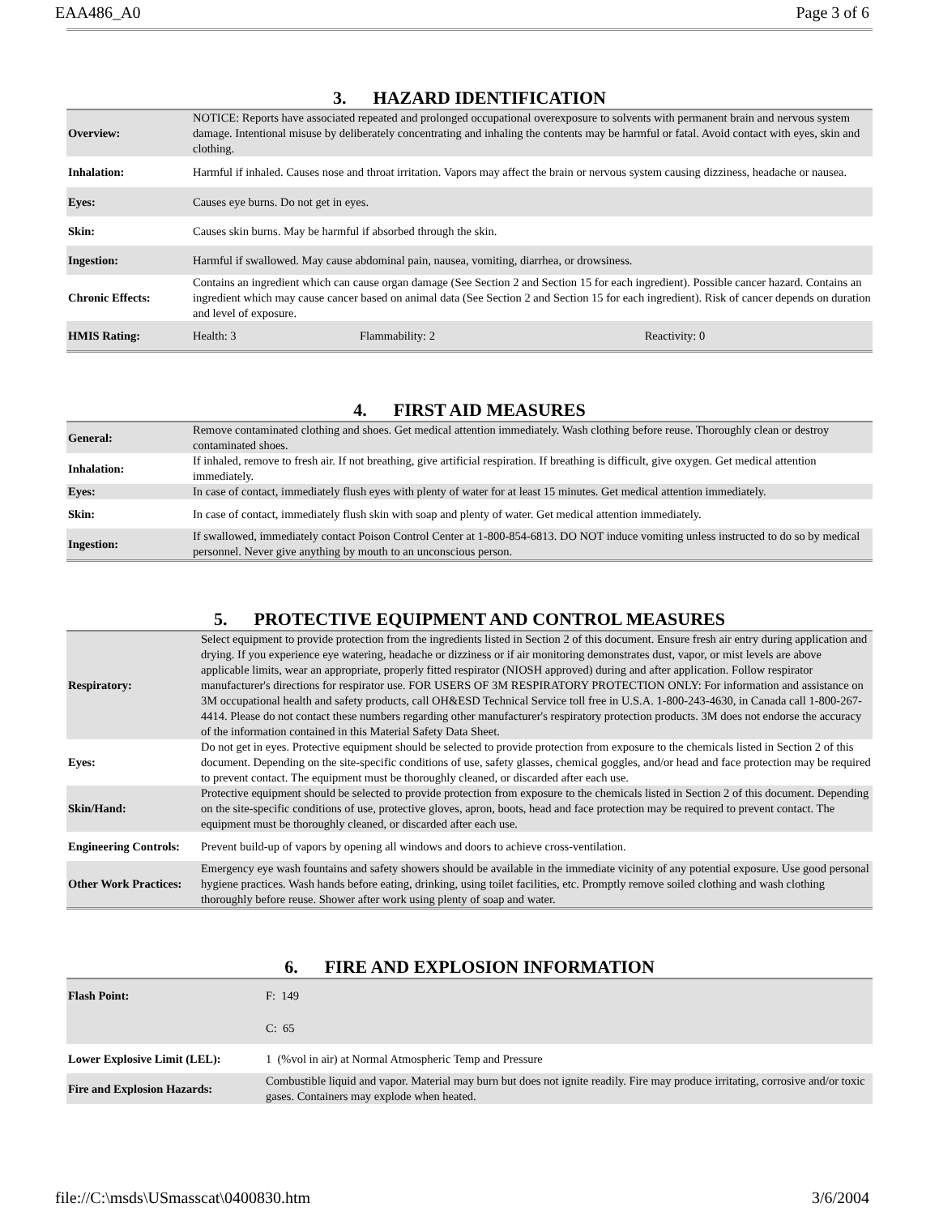EAA486_A0 Page 3 of 6
3. HAZARD IDENTIFICATION
| Overview: | NOTICE: Reports have associated repeated and prolonged occupational overexposure to solvents with permanent brain and nervous system damage. Intentional misuse by deliberately concentrating and inhaling the contents may be harmful or fatal. Avoid contact with eyes, skin and clothing. | | |
| Inhalation: | Harmful if inhaled. Causes nose and throat irritation. Vapors may affect the brain or nervous system causing dizziness, headache or nausea. | | |
| Eyes: | Causes eye burns. Do not get in eyes. | | |
| Skin: | Causes skin burns. May be harmful if absorbed through the skin. | | |
| Ingestion: | Harmful if swallowed. May cause abdominal pain, nausea, vomiting, diarrhea, or drowsiness. | | |
| Chronic Effects: | Contains an ingredient which can cause organ damage (See Section 2 and Section 15 for each ingredient). Possible cancer hazard. Contains an ingredient which may cause cancer based on animal data (See Section 2 and Section 15 for each ingredient). Risk of cancer depends on duration and level of exposure. | | |
| HMIS Rating: | Health: 3 | Flammability: 2 | Reactivity: 0 |
4. FIRST AID MEASURES
| General: | Remove contaminated clothing and shoes. Get medical attention immediately. Wash clothing before reuse. Thoroughly clean or destroy contaminated shoes. |
| Inhalation: | If inhaled, remove to fresh air. If not breathing, give artificial respiration. If breathing is difficult, give oxygen. Get medical attention immediately. |
| Eyes: | In case of contact, immediately flush eyes with plenty of water for at least 15 minutes. Get medical attention immediately. |
| Skin: | In case of contact, immediately flush skin with soap and plenty of water. Get medical attention immediately. |
| Ingestion: | If swallowed, immediately contact Poison Control Center at 1-800-854-6813. DO NOT induce vomiting unless instructed to do so by medical personnel. Never give anything by mouth to an unconscious person. |
5. PROTECTIVE EQUIPMENT AND CONTROL MEASURES
| Respiratory: | Select equipment to provide protection from the ingredients listed in Section 2 of this document. Ensure fresh air entry during application and drying. If you experience eye watering, headache or dizziness or if air monitoring demonstrates dust, vapor, or mist levels are above applicable limits, wear an appropriate, properly fitted respirator (NIOSH approved) during and after application. Follow respirator manufacturer's directions for respirator use. FOR USERS OF 3M RESPIRATORY PROTECTION ONLY: For information and assistance on 3M occupational health and safety products, call OH&ESD Technical Service toll free in U.S.A. 1-800-243-4630, in Canada call 1-800-267-4414. Please do not contact these numbers regarding other manufacturer's respiratory protection products. 3M does not endorse the accuracy of the information contained in this Material Safety Data Sheet. |
| Eyes: | Do not get in eyes. Protective equipment should be selected to provide protection from exposure to the chemicals listed in Section 2 of this document. Depending on the site-specific conditions of use, safety glasses, chemical goggles, and/or head and face protection may be required to prevent contact. The equipment must be thoroughly cleaned, or discarded after each use. |
| Skin/Hand: | Protective equipment should be selected to provide protection from exposure to the chemicals listed in Section 2 of this document. Depending on the site-specific conditions of use, protective gloves, apron, boots, head and face protection may be required to prevent contact. The equipment must be thoroughly cleaned, or discarded after each use. |
| Engineering Controls: | Prevent build-up of vapors by opening all windows and doors to achieve cross-ventilation. |
| Other Work Practices: | Emergency eye wash fountains and safety showers should be available in the immediate vicinity of any potential exposure. Use good personal hygiene practices. Wash hands before eating, drinking, using toilet facilities, etc. Promptly remove soiled clothing and wash clothing thoroughly before reuse. Shower after work using plenty of soap and water. |
6. FIRE AND EXPLOSION INFORMATION
| Flash Point: | F: 149 |
| | C: 65 |
| Lower Explosive Limit (LEL): | 1 (%vol in air) at Normal Atmospheric Temp and Pressure |
| Fire and Explosion Hazards: | Combustible liquid and vapor. Material may burn but does not ignite readily. Fire may produce irritating, corrosive and/or toxic gases. Containers may explode when heated. |
file://C:\msds\USmasscat\0400830.htm 3/6/2004